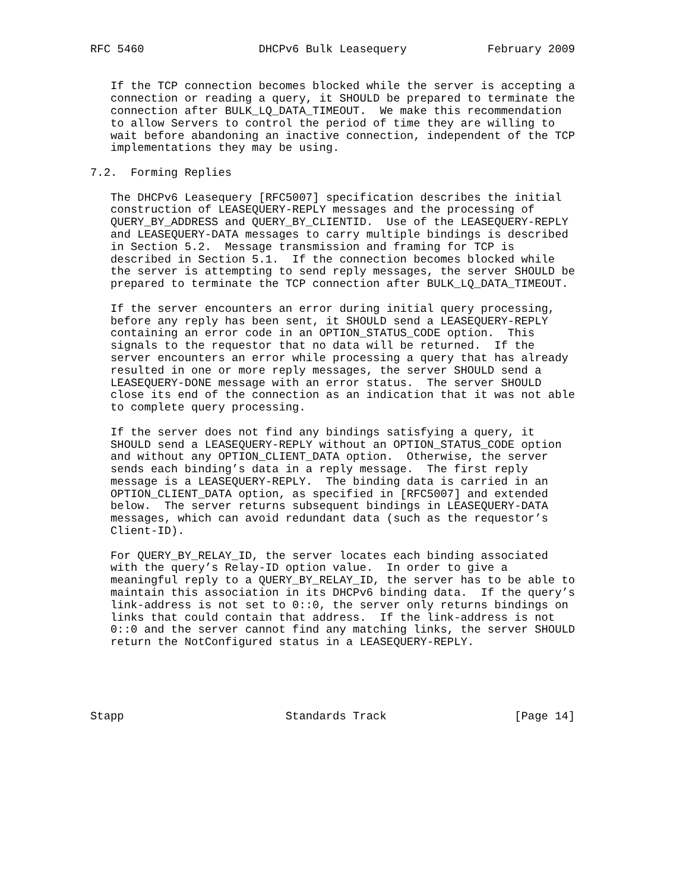RFC 5460                 DHCPv6 Bulk Leasequery            February 2009


   If the TCP connection becomes blocked while the server is accepting a
   connection or reading a query, it SHOULD be prepared to terminate the
   connection after BULK_LQ_DATA_TIMEOUT.  We make this recommendation
   to allow Servers to control the period of time they are willing to
   wait before abandoning an inactive connection, independent of the TCP
   implementations they may be using.

7.2.  Forming Replies

   The DHCPv6 Leasequery [RFC5007] specification describes the initial
   construction of LEASEQUERY-REPLY messages and the processing of
   QUERY_BY_ADDRESS and QUERY_BY_CLIENTID.  Use of the LEASEQUERY-REPLY
   and LEASEQUERY-DATA messages to carry multiple bindings is described
   in Section 5.2.  Message transmission and framing for TCP is
   described in Section 5.1.  If the connection becomes blocked while
   the server is attempting to send reply messages, the server SHOULD be
   prepared to terminate the TCP connection after BULK_LQ_DATA_TIMEOUT.

   If the server encounters an error during initial query processing,
   before any reply has been sent, it SHOULD send a LEASEQUERY-REPLY
   containing an error code in an OPTION_STATUS_CODE option.  This
   signals to the requestor that no data will be returned.  If the
   server encounters an error while processing a query that has already
   resulted in one or more reply messages, the server SHOULD send a
   LEASEQUERY-DONE message with an error status.  The server SHOULD
   close its end of the connection as an indication that it was not able
   to complete query processing.

   If the server does not find any bindings satisfying a query, it
   SHOULD send a LEASEQUERY-REPLY without an OPTION_STATUS_CODE option
   and without any OPTION_CLIENT_DATA option.  Otherwise, the server
   sends each binding’s data in a reply message.  The first reply
   message is a LEASEQUERY-REPLY.  The binding data is carried in an
   OPTION_CLIENT_DATA option, as specified in [RFC5007] and extended
   below.  The server returns subsequent bindings in LEASEQUERY-DATA
   messages, which can avoid redundant data (such as the requestor’s
   Client-ID).

   For QUERY_BY_RELAY_ID, the server locates each binding associated
   with the query’s Relay-ID option value.  In order to give a
   meaningful reply to a QUERY_BY_RELAY_ID, the server has to be able to
   maintain this association in its DHCPv6 binding data.  If the query’s
   link-address is not set to 0::0, the server only returns bindings on
   links that could contain that address.  If the link-address is not
   0::0 and the server cannot find any matching links, the server SHOULD
   return the NotConfigured status in a LEASEQUERY-REPLY.





Stapp                        Standards Track                   [Page 14]